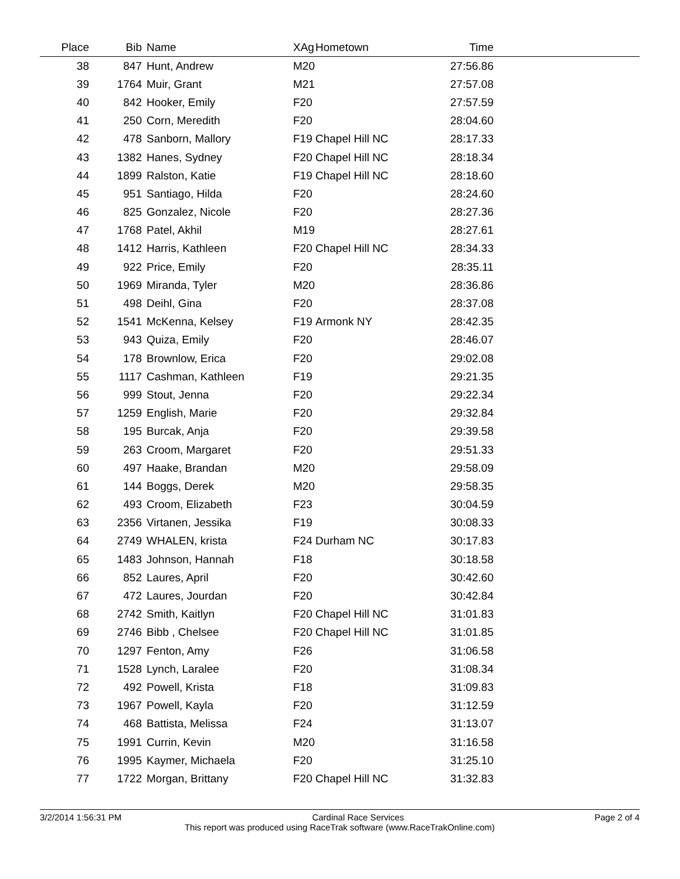| Place | Bib | Name | XAg | Hometown | Time | |
| --- | --- | --- | --- | --- | --- | --- |
| 38 | 847 | Hunt, Andrew | M20 | | 27:56.86 | |
| 39 | 1764 | Muir, Grant | M21 | | 27:57.08 | |
| 40 | 842 | Hooker, Emily | F20 | | 27:57.59 | |
| 41 | 250 | Corn, Meredith | F20 | | 28:04.60 | |
| 42 | 478 | Sanborn, Mallory | F19 | Chapel Hill NC | 28:17.33 | |
| 43 | 1382 | Hanes, Sydney | F20 | Chapel Hill NC | 28:18.34 | |
| 44 | 1899 | Ralston, Katie | F19 | Chapel Hill NC | 28:18.60 | |
| 45 | 951 | Santiago, Hilda | F20 | | 28:24.60 | |
| 46 | 825 | Gonzalez, Nicole | F20 | | 28:27.36 | |
| 47 | 1768 | Patel, Akhil | M19 | | 28:27.61 | |
| 48 | 1412 | Harris, Kathleen | F20 | Chapel Hill NC | 28:34.33 | |
| 49 | 922 | Price, Emily | F20 | | 28:35.11 | |
| 50 | 1969 | Miranda, Tyler | M20 | | 28:36.86 | |
| 51 | 498 | Deihl, Gina | F20 | | 28:37.08 | |
| 52 | 1541 | McKenna, Kelsey | F19 | Armonk NY | 28:42.35 | |
| 53 | 943 | Quiza, Emily | F20 | | 28:46.07 | |
| 54 | 178 | Brownlow, Erica | F20 | | 29:02.08 | |
| 55 | 1117 | Cashman, Kathleen | F19 | | 29:21.35 | |
| 56 | 999 | Stout, Jenna | F20 | | 29:22.34 | |
| 57 | 1259 | English, Marie | F20 | | 29:32.84 | |
| 58 | 195 | Burcak, Anja | F20 | | 29:39.58 | |
| 59 | 263 | Croom, Margaret | F20 | | 29:51.33 | |
| 60 | 497 | Haake, Brandan | M20 | | 29:58.09 | |
| 61 | 144 | Boggs, Derek | M20 | | 29:58.35 | |
| 62 | 493 | Croom, Elizabeth | F23 | | 30:04.59 | |
| 63 | 2356 | Virtanen, Jessika | F19 | | 30:08.33 | |
| 64 | 2749 | WHALEN, krista | F24 | Durham NC | 30:17.83 | |
| 65 | 1483 | Johnson, Hannah | F18 | | 30:18.58 | |
| 66 | 852 | Laures, April | F20 | | 30:42.60 | |
| 67 | 472 | Laures, Jourdan | F20 | | 30:42.84 | |
| 68 | 2742 | Smith, Kaitlyn | F20 | Chapel Hill NC | 31:01.83 | |
| 69 | 2746 | Bibb , Chelsee | F20 | Chapel Hill NC | 31:01.85 | |
| 70 | 1297 | Fenton, Amy | F26 | | 31:06.58 | |
| 71 | 1528 | Lynch, Laralee | F20 | | 31:08.34 | |
| 72 | 492 | Powell, Krista | F18 | | 31:09.83 | |
| 73 | 1967 | Powell, Kayla | F20 | | 31:12.59 | |
| 74 | 468 | Battista, Melissa | F24 | | 31:13.07 | |
| 75 | 1991 | Currin, Kevin | M20 | | 31:16.58 | |
| 76 | 1995 | Kaymer, Michaela | F20 | | 31:25.10 | |
| 77 | 1722 | Morgan, Brittany | F20 | Chapel Hill NC | 31:32.83 | |
3/2/2014 1:56:31 PM Cardinal Race Services Page 2 of 4
This report was produced using RaceTrak software (www.RaceTrakOnline.com)